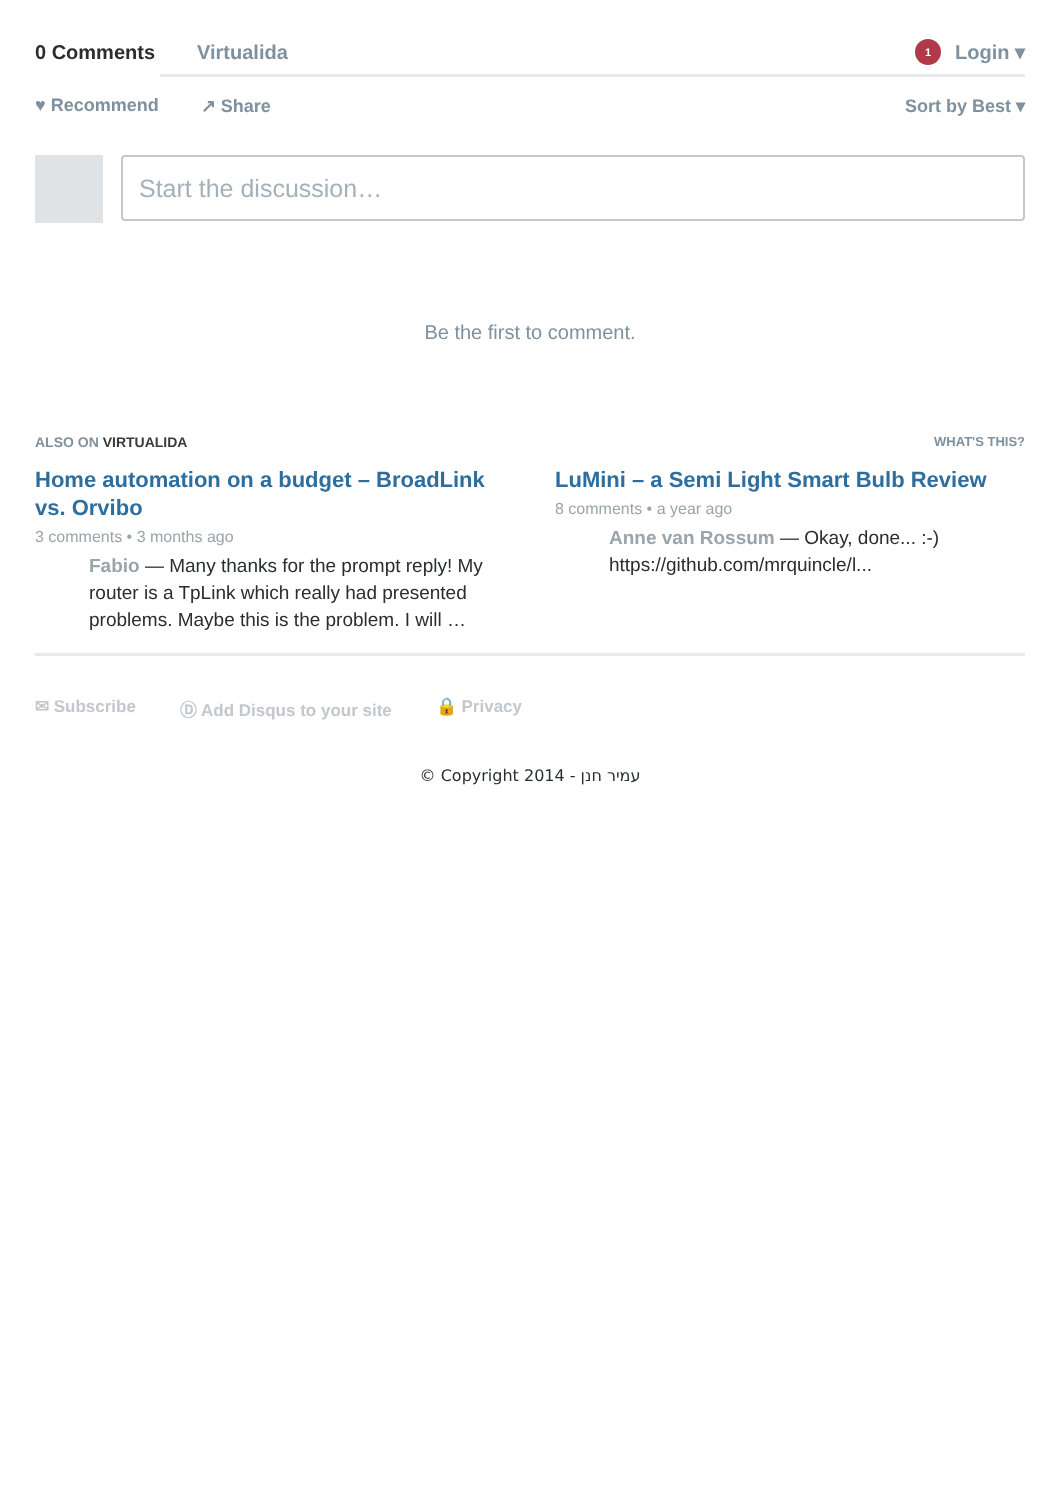0 Comments Virtualida 1 Login ▾
♥ Recommend ↗ Share Sort by Best ▾
Start the discussion…
Be the first to comment.
ALSO ON VIRTUALIDA WHAT'S THIS?
Home automation on a budget – BroadLink vs. Orvibo
3 comments • 3 months ago
Fabio — Many thanks for the prompt reply! My router is a TpLink which really had presented problems. Maybe this is the problem. I will …
LuMini – a Semi Light Smart Bulb Review
8 comments • a year ago
Anne van Rossum — Okay, done... :-) https://github.com/mrquincle/l...
✉ Subscribe Ⓓ Add Disqus to your site 🔒 Privacy
© Copyright 2014 - עמיר חנן